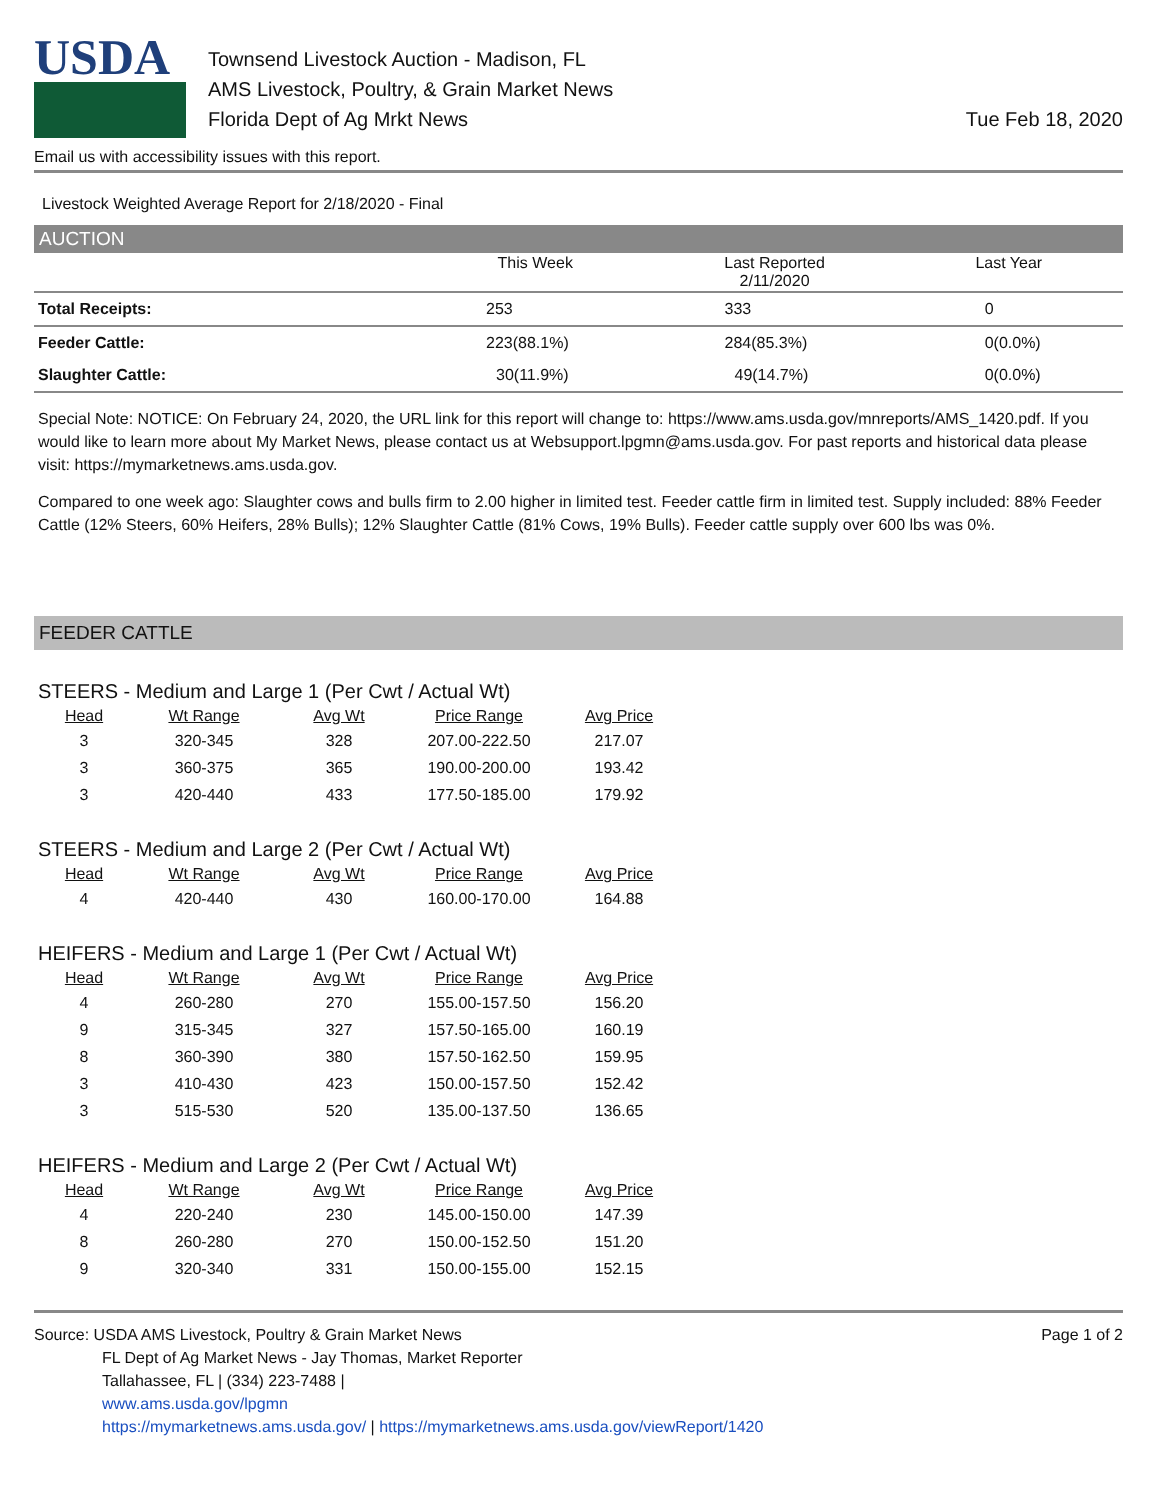USDA
Townsend Livestock Auction - Madison, FL
AMS Livestock, Poultry, & Grain Market News
Florida Dept of Ag Mrkt News
Tue Feb 18, 2020
Email us with accessibility issues with this report.
Livestock Weighted Average Report for 2/18/2020 - Final
AUCTION
| | This Week | Last Reported 2/11/2020 | Last Year |
| --- | --- | --- | --- |
| Total Receipts: | 253 | 333 | 0 |
| Feeder Cattle: | 223(88.1%) | 284(85.3%) | 0(0.0%) |
| Slaughter Cattle: | 30(11.9%) | 49(14.7%) | 0(0.0%) |
Special Note: NOTICE: On February 24, 2020, the URL link for this report will change to: https://www.ams.usda.gov/mnreports/AMS_1420.pdf. If you would like to learn more about My Market News, please contact us at Websupport.lpgmn@ams.usda.gov. For past reports and historical data please visit: https://mymarketnews.ams.usda.gov.
Compared to one week ago: Slaughter cows and bulls firm to 2.00 higher in limited test. Feeder cattle firm in limited test. Supply included: 88% Feeder Cattle (12% Steers, 60% Heifers, 28% Bulls); 12% Slaughter Cattle (81% Cows, 19% Bulls). Feeder cattle supply over 600 lbs was 0%.
FEEDER CATTLE
STEERS - Medium and Large 1 (Per Cwt / Actual Wt)
| Head | Wt Range | Avg Wt | Price Range | Avg Price |
| --- | --- | --- | --- | --- |
| 3 | 320-345 | 328 | 207.00-222.50 | 217.07 |
| 3 | 360-375 | 365 | 190.00-200.00 | 193.42 |
| 3 | 420-440 | 433 | 177.50-185.00 | 179.92 |
STEERS - Medium and Large 2 (Per Cwt / Actual Wt)
| Head | Wt Range | Avg Wt | Price Range | Avg Price |
| --- | --- | --- | --- | --- |
| 4 | 420-440 | 430 | 160.00-170.00 | 164.88 |
HEIFERS - Medium and Large 1 (Per Cwt / Actual Wt)
| Head | Wt Range | Avg Wt | Price Range | Avg Price |
| --- | --- | --- | --- | --- |
| 4 | 260-280 | 270 | 155.00-157.50 | 156.20 |
| 9 | 315-345 | 327 | 157.50-165.00 | 160.19 |
| 8 | 360-390 | 380 | 157.50-162.50 | 159.95 |
| 3 | 410-430 | 423 | 150.00-157.50 | 152.42 |
| 3 | 515-530 | 520 | 135.00-137.50 | 136.65 |
HEIFERS - Medium and Large 2 (Per Cwt / Actual Wt)
| Head | Wt Range | Avg Wt | Price Range | Avg Price |
| --- | --- | --- | --- | --- |
| 4 | 220-240 | 230 | 145.00-150.00 | 147.39 |
| 8 | 260-280 | 270 | 150.00-152.50 | 151.20 |
| 9 | 320-340 | 331 | 150.00-155.00 | 152.15 |
Source: USDA AMS Livestock, Poultry & Grain Market News
FL Dept of Ag Market News - Jay Thomas, Market Reporter
Tallahassee, FL | (334) 223-7488 |
www.ams.usda.gov/lpgmn
https://mymarketnews.ams.usda.gov/ | https://mymarketnews.ams.usda.gov/viewReport/1420
Page 1 of 2